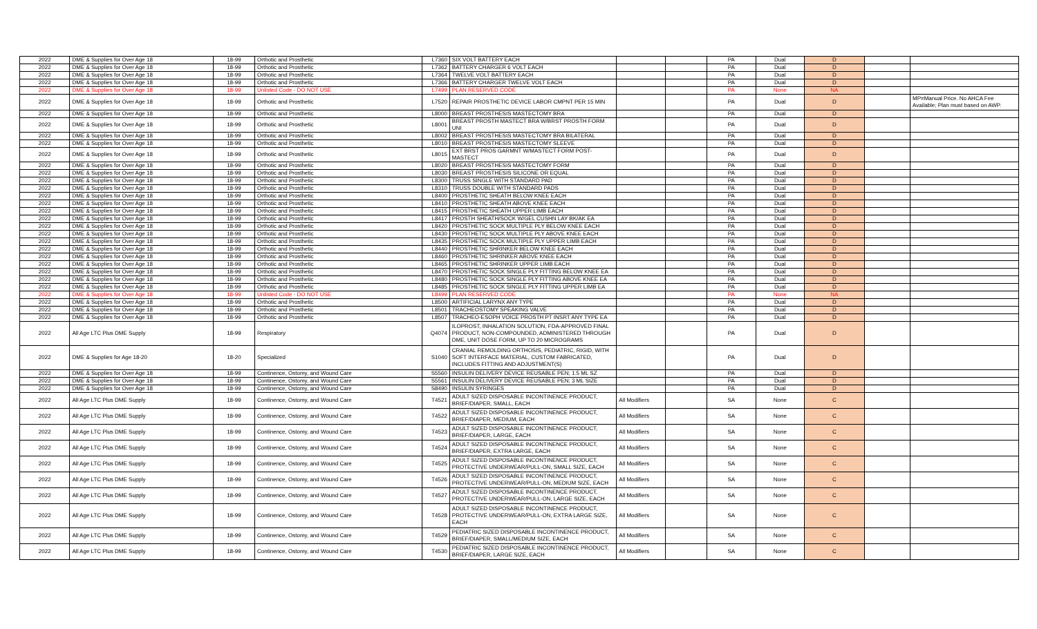| 2022 | DME & Supplies for Over Age 18 | 18-99 | Orthotic and Prosthetic | L7360 | SIX VOLT BATTERY EACH | | | PA | Dual | D | | |
| 2022 | DME & Supplies for Over Age 18 | 18-99 | Orthotic and Prosthetic | L7362 | BATTERY CHARGER 6 VOLT EACH | | | PA | Dual | D | | |
| 2022 | DME & Supplies for Over Age 18 | 18-99 | Orthotic and Prosthetic | L7364 | TWELVE VOLT BATTERY EACH | | | PA | Dual | D | | |
| 2022 | DME & Supplies for Over Age 18 | 18-99 | Orthotic and Prosthetic | L7366 | BATTERY CHARGER TWELVE VOLT EACH | | | PA | Dual | D | | |
| 2022 | DME & Supplies for Over Age 18 | 18-99 | Unlisted Code - DO NOT USE | L7499 | PLAN RESERVED CODE | | | PA | None | NA | | |
| 2022 | DME & Supplies for Over Age 18 | 18-99 | Orthotic and Prosthetic | L7520 | REPAIR PROSTHETIC DEVICE LABOR CMPNT PER 15 MIN | | | PA | Dual | D | | MP=Manual Price. No AHCA Fee Available; Plan must based on AWP. |
| 2022 | DME & Supplies for Over Age 18 | 18-99 | Orthotic and Prosthetic | L8000 | BREAST PROSTHESIS MASTECTOMY BRA | | | PA | Dual | D | | |
| 2022 | DME & Supplies for Over Age 18 | 18-99 | Orthotic and Prosthetic | L8001 | BREAST PROSTH MASTECT BRA W/BRST PROSTH FORM UNI | | | PA | Dual | D | | |
| 2022 | DME & Supplies for Over Age 18 | 18-99 | Orthotic and Prosthetic | L8002 | BREAST PROSTHESIS MASTECTOMY BRA BILATERAL | | | PA | Dual | D | | |
| 2022 | DME & Supplies for Over Age 18 | 18-99 | Orthotic and Prosthetic | L8010 | BREAST PROSTHESIS MASTECTOMY SLEEVE | | | PA | Dual | D | | |
| 2022 | DME & Supplies for Over Age 18 | 18-99 | Orthotic and Prosthetic | L8015 | EXT BRST PROS GARMNT W/MASTECT FORM POST-MASTECT | | | PA | Dual | D | | |
| 2022 | DME & Supplies for Over Age 18 | 18-99 | Orthotic and Prosthetic | L8020 | BREAST PROSTHESIS MASTECTOMY FORM | | | PA | Dual | D | | |
| 2022 | DME & Supplies for Over Age 18 | 18-99 | Orthotic and Prosthetic | L8030 | BREAST PROSTHESIS SILICONE OR EQUAL | | | PA | Dual | D | | |
| 2022 | DME & Supplies for Over Age 18 | 18-99 | Orthotic and Prosthetic | L8300 | TRUSS SINGLE WITH STANDARD PAD | | | PA | Dual | D | | |
| 2022 | DME & Supplies for Over Age 18 | 18-99 | Orthotic and Prosthetic | L8310 | TRUSS DOUBLE WITH STANDARD PADS | | | PA | Dual | D | | |
| 2022 | DME & Supplies for Over Age 18 | 18-99 | Orthotic and Prosthetic | L8400 | PROSTHETIC SHEATH BELOW KNEE EACH | | | PA | Dual | D | | |
| 2022 | DME & Supplies for Over Age 18 | 18-99 | Orthotic and Prosthetic | L8410 | PROSTHETIC SHEATH ABOVE KNEE EACH | | | PA | Dual | D | | |
| 2022 | DME & Supplies for Over Age 18 | 18-99 | Orthotic and Prosthetic | L8415 | PROSTHETIC SHEATH UPPER LIMB EACH | | | PA | Dual | D | | |
| 2022 | DME & Supplies for Over Age 18 | 18-99 | Orthotic and Prosthetic | L8417 | PROSTH SHEATH/SOCK W/GEL CUSHN LAY BK/AK EA | | | PA | Dual | D | | |
| 2022 | DME & Supplies for Over Age 18 | 18-99 | Orthotic and Prosthetic | L8420 | PROSTHETIC SOCK MULTIPLE PLY BELOW KNEE EACH | | | PA | Dual | D | | |
| 2022 | DME & Supplies for Over Age 18 | 18-99 | Orthotic and Prosthetic | L8430 | PROSTHETIC SOCK MULTIPLE PLY ABOVE KNEE EACH | | | PA | Dual | D | | |
| 2022 | DME & Supplies for Over Age 18 | 18-99 | Orthotic and Prosthetic | L8435 | PROSTHETIC SOCK MULTIPLE PLY UPPER LIMB EACH | | | PA | Dual | D | | |
| 2022 | DME & Supplies for Over Age 18 | 18-99 | Orthotic and Prosthetic | L8440 | PROSTHETIC SHRINKER BELOW KNEE EACH | | | PA | Dual | D | | |
| 2022 | DME & Supplies for Over Age 18 | 18-99 | Orthotic and Prosthetic | L8460 | PROSTHETIC SHRINKER ABOVE KNEE EACH | | | PA | Dual | D | | |
| 2022 | DME & Supplies for Over Age 18 | 18-99 | Orthotic and Prosthetic | L8465 | PROSTHETIC SHRINKER UPPER LIMB EACH | | | PA | Dual | D | | |
| 2022 | DME & Supplies for Over Age 18 | 18-99 | Orthotic and Prosthetic | L8470 | PROSTHETIC SOCK SINGLE PLY FITTING BELOW KNEE EA | | | PA | Dual | D | | |
| 2022 | DME & Supplies for Over Age 18 | 18-99 | Orthotic and Prosthetic | L8480 | PROSTHETIC SOCK SINGLE PLY FITTING ABOVE KNEE EA | | | PA | Dual | D | | |
| 2022 | DME & Supplies for Over Age 18 | 18-99 | Orthotic and Prosthetic | L8485 | PROSTHETIC SOCK SINGLE PLY FITTING UPPER LIMB EA | | | PA | Dual | D | | |
| 2022 | DME & Supplies for Over Age 18 | 18-99 | Unlisted Code - DO NOT USE | L8499 | PLAN RESERVED CODE | | | PA | None | NA | | |
| 2022 | DME & Supplies for Over Age 18 | 18-99 | Orthotic and Prosthetic | L8500 | ARTIFICIAL LARYNX ANY TYPE | | | PA | Dual | D | | |
| 2022 | DME & Supplies for Over Age 18 | 18-99 | Orthotic and Prosthetic | L8501 | TRACHEOSTOMY SPEAKING VALVE | | | PA | Dual | D | | |
| 2022 | DME & Supplies for Over Age 18 | 18-99 | Orthotic and Prosthetic | L8507 | TRACHEO-ESOPH VOICE PROSTH PT INSRT ANY TYPE EA | | | PA | Dual | D | | |
| 2022 | All Age LTC Plus DME Supply | 18-99 | Respiratory | Q4074 | ILOPROST, INHALATION SOLUTION, FDA-APPROVED FINAL PRODUCT, NON-COMPOUNDED, ADMINISTERED THROUGH DME, UNIT DOSE FORM, UP TO 20 MICROGRAMS | | | PA | Dual | D | | |
| 2022 | DME & Supplies for Age 18-20 | 18-20 | Specialized | S1040 | CRANIAL REMOLDING ORTHOSIS, PEDIATRIC, RIGID, WITH SOFT INTERFACE MATERIAL, CUSTOM FABRICATED, INCLUDES FITTING AND ADJUSTMENT(S) | | | PA | Dual | D | | |
| 2022 | DME & Supplies for Over Age 18 | 18-99 | Continence, Ostomy, and Wound Care | S5560 | INSULIN DELIVERY DEVICE REUSABLE PEN; 1.5 ML SZ | | | PA | Dual | D | | |
| 2022 | DME & Supplies for Over Age 18 | 18-99 | Continence, Ostomy, and Wound Care | S5561 | INSULIN DELIVERY DEVICE REUSABLE PEN; 3 ML SIZE | | | PA | Dual | D | | |
| 2022 | DME & Supplies for Over Age 18 | 18-99 | Continence, Ostomy, and Wound Care | S8490 | INSULIN SYRINGES | | | PA | Dual | D | | |
| 2022 | All Age LTC Plus DME Supply | 18-99 | Continence, Ostomy, and Wound Care | T4521 | ADULT SIZED DISPOSABLE INCONTINENCE PRODUCT, BRIEF/DIAPER, SMALL, EACH | All Modifiers | | SA | None | C | | |
| 2022 | All Age LTC Plus DME Supply | 18-99 | Continence, Ostomy, and Wound Care | T4522 | ADULT SIZED DISPOSABLE INCONTINENCE PRODUCT, BRIEF/DIAPER, MEDIUM, EACH | All Modifiers | | SA | None | C | | |
| 2022 | All Age LTC Plus DME Supply | 18-99 | Continence, Ostomy, and Wound Care | T4523 | ADULT SIZED DISPOSABLE INCONTINENCE PRODUCT, BRIEF/DIAPER, LARGE, EACH | All Modifiers | | SA | None | C | | |
| 2022 | All Age LTC Plus DME Supply | 18-99 | Continence, Ostomy, and Wound Care | T4524 | ADULT SIZED DISPOSABLE INCONTINENCE PRODUCT, BRIEF/DIAPER, EXTRA LARGE, EACH | All Modifiers | | SA | None | C | | |
| 2022 | All Age LTC Plus DME Supply | 18-99 | Continence, Ostomy, and Wound Care | T4525 | ADULT SIZED DISPOSABLE INCONTINENCE PRODUCT, PROTECTIVE UNDERWEAR/PULL-ON, SMALL SIZE, EACH | All Modifiers | | SA | None | C | | |
| 2022 | All Age LTC Plus DME Supply | 18-99 | Continence, Ostomy, and Wound Care | T4526 | ADULT SIZED DISPOSABLE INCONTINENCE PRODUCT, PROTECTIVE UNDERWEAR/PULL-ON, MEDIUM SIZE, EACH | All Modifiers | | SA | None | C | | |
| 2022 | All Age LTC Plus DME Supply | 18-99 | Continence, Ostomy, and Wound Care | T4527 | ADULT SIZED DISPOSABLE INCONTINENCE PRODUCT, PROTECTIVE UNDERWEAR/PULL-ON, LARGE SIZE, EACH | All Modifiers | | SA | None | C | | |
| 2022 | All Age LTC Plus DME Supply | 18-99 | Continence, Ostomy, and Wound Care | T4528 | ADULT SIZED DISPOSABLE INCONTINENCE PRODUCT, PROTECTIVE UNDERWEAR/PULL-ON, EXTRA LARGE SIZE, EACH | All Modifiers | | SA | None | C | | |
| 2022 | All Age LTC Plus DME Supply | 18-99 | Continence, Ostomy, and Wound Care | T4529 | PEDIATRIC SIZED DISPOSABLE INCONTINENCE PRODUCT, BRIEF/DIAPER, SMALL/MEDIUM SIZE, EACH | All Modifiers | | SA | None | C | | |
| 2022 | All Age LTC Plus DME Supply | 18-99 | Continence, Ostomy, and Wound Care | T4530 | PEDIATRIC SIZED DISPOSABLE INCONTINENCE PRODUCT, BRIEF/DIAPER, LARGE SIZE, EACH | All Modifiers | | SA | None | C | | |